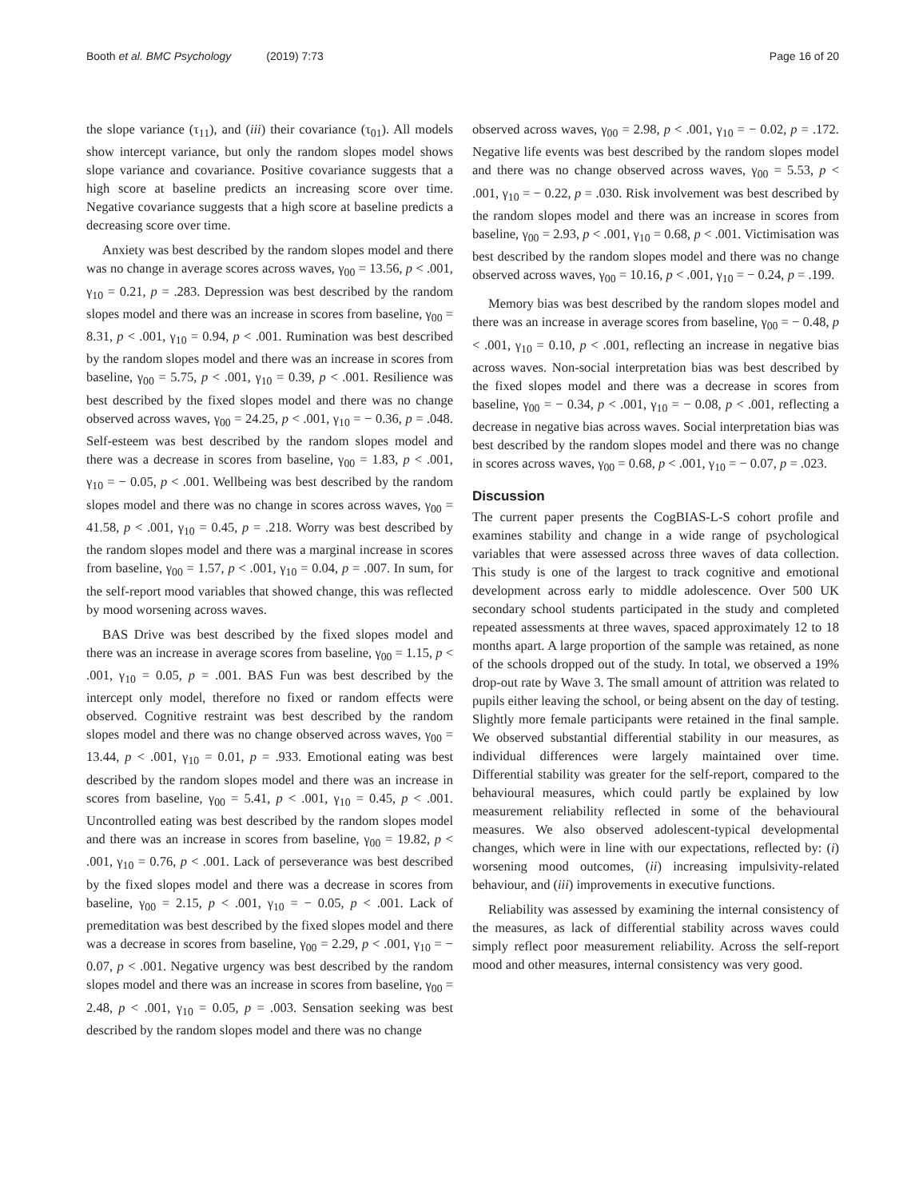Booth et al. BMC Psychology (2019) 7:73 Page 16 of 20
the slope variance (τ<sub>11</sub>), and (iii) their covariance (τ<sub>01</sub>). All models show intercept variance, but only the random slopes model shows slope variance and covariance. Positive covariance suggests that a high score at baseline predicts an increasing score over time. Negative covariance suggests that a high score at baseline predicts a decreasing score over time.
Anxiety was best described by the random slopes model and there was no change in average scores across waves, γ<sub>00</sub> = 13.56, p < .001, γ<sub>10</sub> = 0.21, p = .283. Depression was best described by the random slopes model and there was an increase in scores from baseline, γ<sub>00</sub> = 8.31, p < .001, γ<sub>10</sub> = 0.94, p < .001. Rumination was best described by the random slopes model and there was an increase in scores from baseline, γ<sub>00</sub> = 5.75, p < .001, γ<sub>10</sub> = 0.39, p < .001. Resilience was best described by the fixed slopes model and there was no change observed across waves, γ<sub>00</sub> = 24.25, p < .001, γ<sub>10</sub> = − 0.36, p = .048. Self-esteem was best described by the random slopes model and there was a decrease in scores from baseline, γ<sub>00</sub> = 1.83, p < .001, γ<sub>10</sub> = − 0.05, p < .001. Wellbeing was best described by the random slopes model and there was no change in scores across waves, γ<sub>00</sub> = 41.58, p < .001, γ<sub>10</sub> = 0.45, p = .218. Worry was best described by the random slopes model and there was a marginal increase in scores from baseline, γ<sub>00</sub> = 1.57, p < .001, γ<sub>10</sub> = 0.04, p = .007. In sum, for the self-report mood variables that showed change, this was reflected by mood worsening across waves.
BAS Drive was best described by the fixed slopes model and there was an increase in average scores from baseline, γ<sub>00</sub> = 1.15, p < .001, γ<sub>10</sub> = 0.05, p = .001. BAS Fun was best described by the intercept only model, therefore no fixed or random effects were observed. Cognitive restraint was best described by the random slopes model and there was no change observed across waves, γ<sub>00</sub> = 13.44, p < .001, γ<sub>10</sub> = 0.01, p = .933. Emotional eating was best described by the random slopes model and there was an increase in scores from baseline, γ<sub>00</sub> = 5.41, p < .001, γ<sub>10</sub> = 0.45, p < .001. Uncontrolled eating was best described by the random slopes model and there was an increase in scores from baseline, γ<sub>00</sub> = 19.82, p < .001, γ<sub>10</sub> = 0.76, p < .001. Lack of perseverance was best described by the fixed slopes model and there was a decrease in scores from baseline, γ<sub>00</sub> = 2.15, p < .001, γ<sub>10</sub> = − 0.05, p < .001. Lack of premeditation was best described by the fixed slopes model and there was a decrease in scores from baseline, γ<sub>00</sub> = 2.29, p < .001, γ<sub>10</sub> = − 0.07, p < .001. Negative urgency was best described by the random slopes model and there was an increase in scores from baseline, γ<sub>00</sub> = 2.48, p < .001, γ<sub>10</sub> = 0.05, p = .003. Sensation seeking was best described by the random slopes model and there was no change
observed across waves, γ<sub>00</sub> = 2.98, p < .001, γ<sub>10</sub> = − 0.02, p = .172. Negative life events was best described by the random slopes model and there was no change observed across waves, γ<sub>00</sub> = 5.53, p < .001, γ<sub>10</sub> = − 0.22, p = .030. Risk involvement was best described by the random slopes model and there was an increase in scores from baseline, γ<sub>00</sub> = 2.93, p < .001, γ<sub>10</sub> = 0.68, p < .001. Victimisation was best described by the random slopes model and there was no change observed across waves, γ<sub>00</sub> = 10.16, p < .001, γ<sub>10</sub> = − 0.24, p = .199.
Memory bias was best described by the random slopes model and there was an increase in average scores from baseline, γ<sub>00</sub> = − 0.48, p < .001, γ<sub>10</sub> = 0.10, p < .001, reflecting an increase in negative bias across waves. Non-social interpretation bias was best described by the fixed slopes model and there was a decrease in scores from baseline, γ<sub>00</sub> = − 0.34, p < .001, γ<sub>10</sub> = − 0.08, p < .001, reflecting a decrease in negative bias across waves. Social interpretation bias was best described by the random slopes model and there was no change in scores across waves, γ<sub>00</sub> = 0.68, p < .001, γ<sub>10</sub> = − 0.07, p = .023.
Discussion
The current paper presents the CogBIAS-L-S cohort profile and examines stability and change in a wide range of psychological variables that were assessed across three waves of data collection. This study is one of the largest to track cognitive and emotional development across early to middle adolescence. Over 500 UK secondary school students participated in the study and completed repeated assessments at three waves, spaced approximately 12 to 18 months apart. A large proportion of the sample was retained, as none of the schools dropped out of the study. In total, we observed a 19% drop-out rate by Wave 3. The small amount of attrition was related to pupils either leaving the school, or being absent on the day of testing. Slightly more female participants were retained in the final sample. We observed substantial differential stability in our measures, as individual differences were largely maintained over time. Differential stability was greater for the self-report, compared to the behavioural measures, which could partly be explained by low measurement reliability reflected in some of the behavioural measures. We also observed adolescent-typical developmental changes, which were in line with our expectations, reflected by: (i) worsening mood outcomes, (ii) increasing impulsivity-related behaviour, and (iii) improvements in executive functions.
Reliability was assessed by examining the internal consistency of the measures, as lack of differential stability across waves could simply reflect poor measurement reliability. Across the self-report mood and other measures, internal consistency was very good.